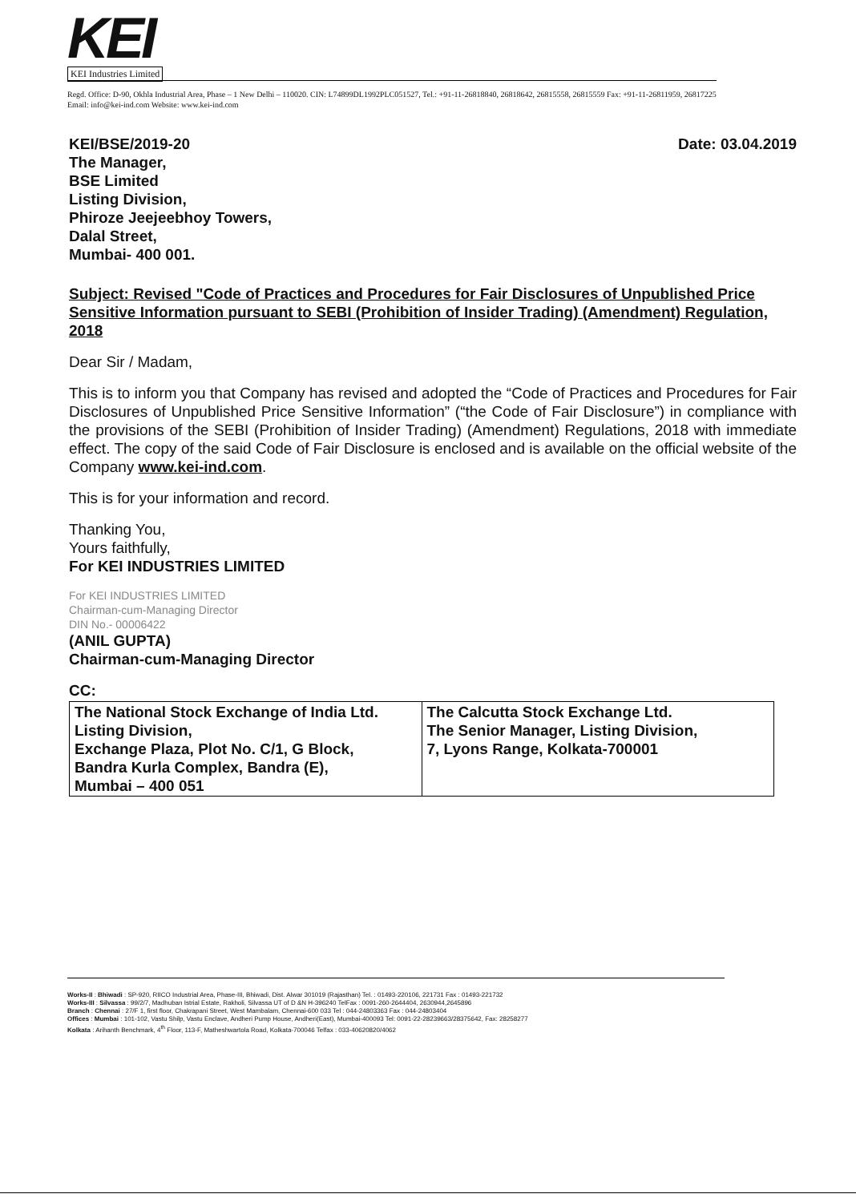KEI
KEI Industries Limited
Regd. Office: D-90, Okhla Industrial Area, Phase – 1 New Delhi – 110020. CIN: L74899DL1992PLC051527, Tel.: +91-11-26818840, 26818642, 26815558, 26815559 Fax: +91-11-26811959, 26817225 Email: info@kei-ind.com Website: www.kei-ind.com
Date: 03.04.2019 KEI/BSE/2019-20
The Manager,
BSE Limited
Listing Division,
Phiroze Jeejeebhoy Towers,
Dalal Street,
Mumbai- 400 001.
Subject: Revised "Code of Practices and Procedures for Fair Disclosures of Unpublished Price Sensitive Information pursuant to SEBI (Prohibition of Insider Trading) (Amendment) Regulation, 2018
Dear Sir / Madam,
This is to inform you that Company has revised and adopted the “Code of Practices and Procedures for Fair Disclosures of Unpublished Price Sensitive Information” (“the Code of Fair Disclosure”) in compliance with the provisions of the SEBI (Prohibition of Insider Trading) (Amendment) Regulations, 2018 with immediate effect. The copy of the said Code of Fair Disclosure is enclosed and is available on the official website of the Company www.kei-ind.com.
This is for your information and record.
Thanking You,
Yours faithfully,
For KEI INDUSTRIES LIMITED
For KEI INDUSTRIES LIMITED
Chairman-cum-Managing Director
DIN No.- 00006422
(ANIL GUPTA)
Chairman-cum-Managing Director
CC:
| The National Stock Exchange of India Ltd. Listing Division, Exchange Plaza, Plot No. C/1, G Block, Bandra Kurla Complex, Bandra (E), Mumbai – 400 051 | The Calcutta Stock Exchange Ltd. The Senior Manager, Listing Division, 7, Lyons Range, Kolkata-700001 |
Works-II : Bhiwadi : SP-920, RIICO Industrial Area, Phase-III, Bhiwadi, Dist. Alwar 301019 (Rajasthan) Tel. : 01493-220106, 221731 Fax : 01493-221732
Works-III : Silvassa : 99/2/7, Madhuban Istrial Estate, Rakholi, Silvassa UT of D &N H-396240 TelFax : 0091-260-2644404, 2630944,2645896
Branch : Chennai : 27/F 1, first floor, Chakrapani Street, West Mambalam, Chennai-600 033 Tel : 044-24803363 Fax : 044-24803404
Offices : Mumbai : 101-102, Vastu Shilp, Vastu Enclave, Andheri Pump House, Andheri(East), Mumbai-400093 Tel: 0091-22-28239663/28375642, Fax: 28258277
Kolkata : Arihanth Benchmark, 4<sup>th</sup> Floor, 113-F, Matheshwartola Road, Kolkata-700046 Telfax : 033-40620820/4062